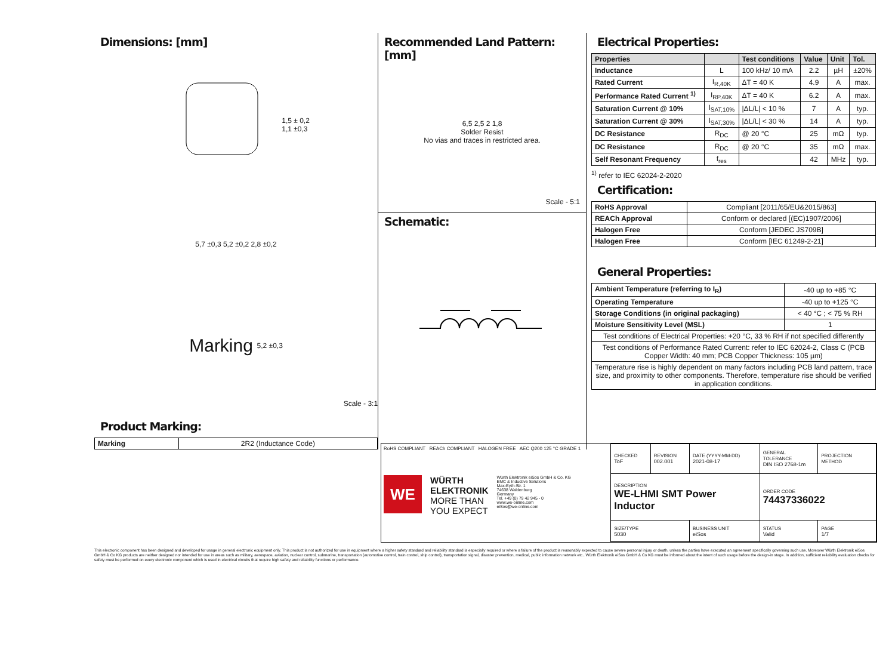Dimensions: [mm]
1,5 ± 0,2
1,1 ±0,3
5,7 ±0,3 5,2 ±0,2 2,8 ±0,2
Marking 5,2 ±0,3
Scale - 3:1
Product Marking:
| Marking | 2R2 (Inductance Code) |
Recommended Land Pattern: [mm]
6,5 2,5 2 1,8
Solder Resist
No vias and traces in restricted area.
Scale - 5:1
Schematic:
Electrical Properties:
| Properties | | Test conditions | Value | Unit | Tol. |
| --- | --- | --- | --- | --- | --- |
| Inductance | L | 100 kHz/ 10 mA | 2.2 | µH | ±20% |
| Rated Current | I<sub>R,40K</sub> | ΔT = 40 K | 4.9 | A | max. |
| Performance Rated Current <sup>1)</sup> | I<sub>RP,40K</sub> | ΔT = 40 K | 6.2 | A | max. |
| Saturation Current @ 10% | I<sub>SAT,10%</sub> | /ΔL/L/ < 10 % | 7 | A | typ. |
| Saturation Current @ 30% | I<sub>SAT,30%</sub> | /ΔL/L/ < 30 % | 14 | A | typ. |
| DC Resistance | R<sub>DC</sub> | @ 20 °C | 25 | mΩ | typ. |
| DC Resistance | R<sub>DC</sub> | @ 20 °C | 35 | mΩ | max. |
| Self Resonant Frequency | f<sub>res</sub> | | 42 | MHz | typ. |
<sup>1)</sup> refer to IEC 62024-2-2020
Certification:
| RoHS Approval | Compliant [2011/65/EU&2015/863] |
| REACh Approval | Conform or declared [(EC)1907/2006] |
| Halogen Free | Conform [JEDEC JS709B] |
| Halogen Free | Conform [IEC 61249-2-21] |
General Properties:
| Ambient Temperature (referring to I<sub>R</sub>) | -40 up to +85 °C |
| Operating Temperature | -40 up to +125 °C |
| Storage Conditions (in original packaging) | < 40 °C ; < 75 % RH |
| Moisture Sensitivity Level (MSL) | 1 |
| Test conditions of Electrical Properties: +20 °C, 33 % RH if not specified differently | |
| Test conditions of Performance Rated Current: refer to IEC 62024-2, Class C (PCB Copper Width: 40 mm; PCB Copper Thickness: 105 µm) | |
| Temperature rise is highly dependent on many factors including PCB land pattern, trace size, and proximity to other components. Therefore, temperature rise should be verified in application conditions. | |
RoHS COMPLIANT REACh COMPLIANT HALOGEN FREE AEC Q200 125 °C GRADE 1
WE
WÜRTH
ELEKTRONIK
MORE THAN
YOU EXPECT
Würth Elektronik eiSos GmbH & Co. KG
EMC & Inductive Solutions
Max-Eyth-Str. 1
74638 Waldenburg
Germany
Tel. +49 (0) 79 42 945 - 0
www.we-online.com
eiSos@we-online.com
| CHECKED ToF | REVISION 002.001 | DATE (YYYY-MM-DD) 2021-08-17 | GENERAL TOLERANCE DIN ISO 2768-1m | PROJECTION METHOD |
| DESCRIPTION WE-LHMI SMT Power Inductor | | | ORDER CODE 74437336022 | |
| SIZE/TYPE 5030 | | BUSINESS UNIT eiSos | STATUS Valid | PAGE 1/7 |
This electronic component has been designed and developed for usage in general electronic equipment only. This product is not authorized for use in equipment where a higher safety standard and reliability standard is especially required or where a failure of the product is reasonably expected to cause severe personal injury or death, unless the parties have executed an agreement specifically governing such use. Moreover Würth Elektronik eiSos GmbH & Co KG products are neither designed nor intended for use in areas such as military, aerospace, aviation, nuclear control, submarine, transportation (automotive control, train control, ship control), transportation signal, disaster prevention, medical, public information network etc.. Würth Elektronik eiSos GmbH & Co KG must be informed about the intent of such usage before the design-in stage. In addition, sufficient reliability evaluation checks for safety must be performed on every electronic component which is used in electrical circuits that require high safety and reliability functions or performance.